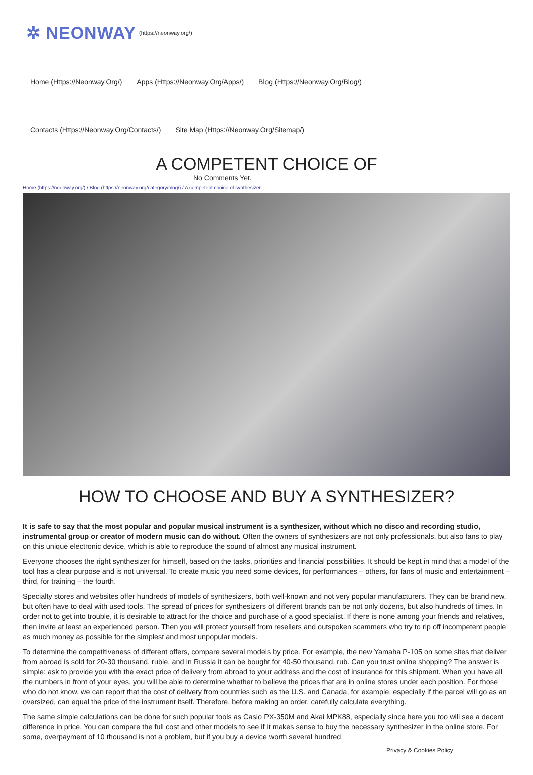✲ NEONWAY (https://neonway.org/)
Home (Https://Neonway.Org/)
Apps (Https://Neonway.Org/Apps/)
Blog (Https://Neonway.Org/Blog/)
Contacts (Https://Neonway.Org/Contacts/)
Site Map (Https://Neonway.Org/Sitemap/)
A COMPETENT CHOICE OF
No Comments Yet.
Home (https://neonway.org/) / Blog (https://neonway.org/category/blog/) / A competent choice of synthesizer
HOW TO CHOOSE AND BUY A SYNTHESIZER?
It is safe to say that the most popular and popular musical instrument is a synthesizer, without which no disco and recording studio, instrumental group or creator of modern music can do without. Often the owners of synthesizers are not only professionals, but also fans to play on this unique electronic device, which is able to reproduce the sound of almost any musical instrument.
Everyone chooses the right synthesizer for himself, based on the tasks, priorities and financial possibilities. It should be kept in mind that a model of the tool has a clear purpose and is not universal. To create music you need some devices, for performances – others, for fans of music and entertainment – third, for training – the fourth.
Specialty stores and websites offer hundreds of models of synthesizers, both well-known and not very popular manufacturers. They can be brand new, but often have to deal with used tools. The spread of prices for synthesizers of different brands can be not only dozens, but also hundreds of times. In order not to get into trouble, it is desirable to attract for the choice and purchase of a good specialist. If there is none among your friends and relatives, then invite at least an experienced person. Then you will protect yourself from resellers and outspoken scammers who try to rip off incompetent people as much money as possible for the simplest and most unpopular models.
To determine the competitiveness of different offers, compare several models by price. For example, the new Yamaha P-105 on some sites that deliver from abroad is sold for 20-30 thousand. ruble, and in Russia it can be bought for 40-50 thousand. rub. Can you trust online shopping? The answer is simple: ask to provide you with the exact price of delivery from abroad to your address and the cost of insurance for this shipment. When you have all the numbers in front of your eyes, you will be able to determine whether to believe the prices that are in online stores under each position. For those who do not know, we can report that the cost of delivery from countries such as the U.S. and Canada, for example, especially if the parcel will go as an oversized, can equal the price of the instrument itself. Therefore, before making an order, carefully calculate everything.
The same simple calculations can be done for such popular tools as Casio PX-350M and Akai MPK88, especially since here you too will see a decent difference in price. You can compare the full cost and other models to see if it makes sense to buy the necessary synthesizer in the online store. For some, overpayment of 10 thousand is not a problem, but if you buy a device worth several hundred
Privacy & Cookies Policy